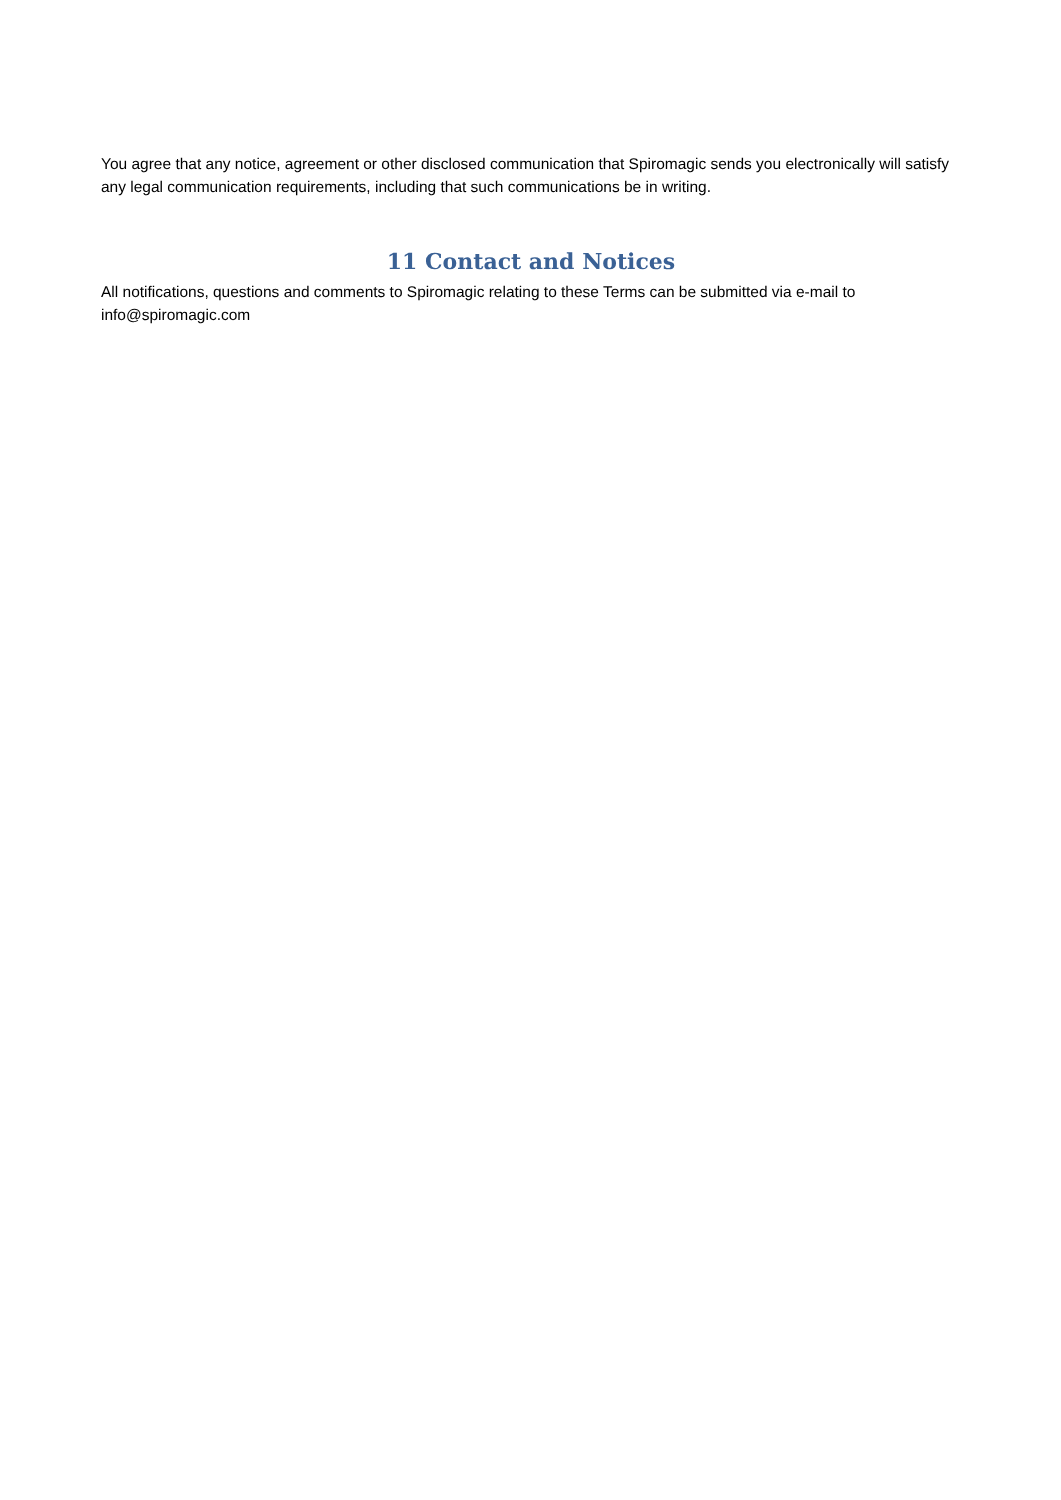You agree that any notice, agreement or other disclosed communication that Spiromagic sends you electronically will satisfy any legal communication requirements, including that such communications be in writing.
11 Contact and Notices
All notifications, questions and comments to Spiromagic relating to these Terms can be submitted via e-mail to info@spiromagic.com